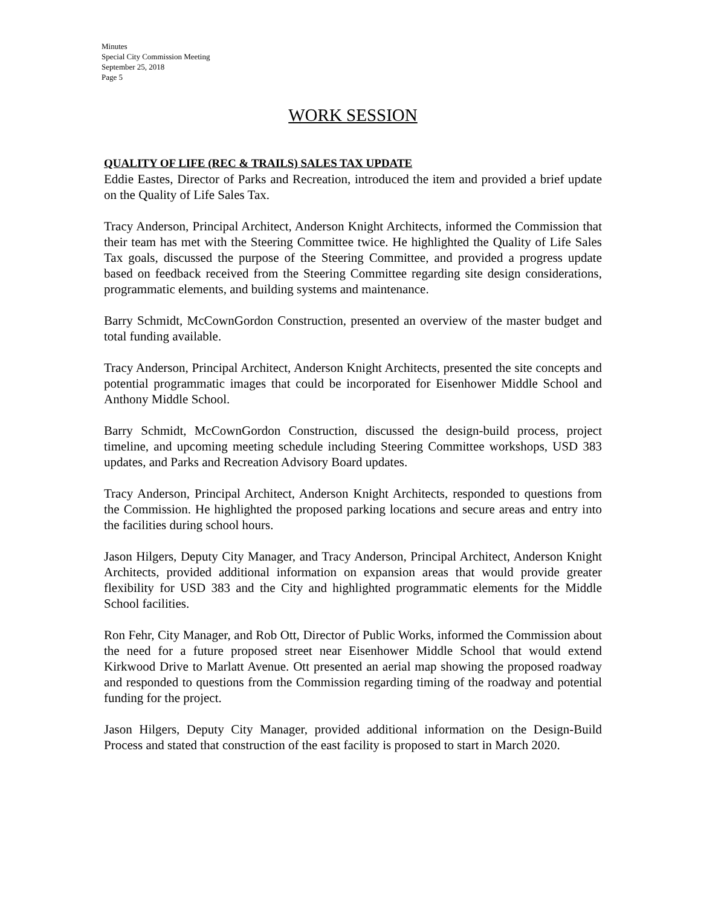Minutes
Special City Commission Meeting
September 25, 2018
Page 5
WORK SESSION
QUALITY OF LIFE (REC & TRAILS) SALES TAX UPDATE
Eddie Eastes, Director of Parks and Recreation, introduced the item and provided a brief update on the Quality of Life Sales Tax.
Tracy Anderson, Principal Architect, Anderson Knight Architects, informed the Commission that their team has met with the Steering Committee twice. He highlighted the Quality of Life Sales Tax goals, discussed the purpose of the Steering Committee, and provided a progress update based on feedback received from the Steering Committee regarding site design considerations, programmatic elements, and building systems and maintenance.
Barry Schmidt, McCownGordon Construction, presented an overview of the master budget and total funding available.
Tracy Anderson, Principal Architect, Anderson Knight Architects, presented the site concepts and potential programmatic images that could be incorporated for Eisenhower Middle School and Anthony Middle School.
Barry Schmidt, McCownGordon Construction, discussed the design-build process, project timeline, and upcoming meeting schedule including Steering Committee workshops, USD 383 updates, and Parks and Recreation Advisory Board updates.
Tracy Anderson, Principal Architect, Anderson Knight Architects, responded to questions from the Commission. He highlighted the proposed parking locations and secure areas and entry into the facilities during school hours.
Jason Hilgers, Deputy City Manager, and Tracy Anderson, Principal Architect, Anderson Knight Architects, provided additional information on expansion areas that would provide greater flexibility for USD 383 and the City and highlighted programmatic elements for the Middle School facilities.
Ron Fehr, City Manager, and Rob Ott, Director of Public Works, informed the Commission about the need for a future proposed street near Eisenhower Middle School that would extend Kirkwood Drive to Marlatt Avenue. Ott presented an aerial map showing the proposed roadway and responded to questions from the Commission regarding timing of the roadway and potential funding for the project.
Jason Hilgers, Deputy City Manager, provided additional information on the Design-Build Process and stated that construction of the east facility is proposed to start in March 2020.